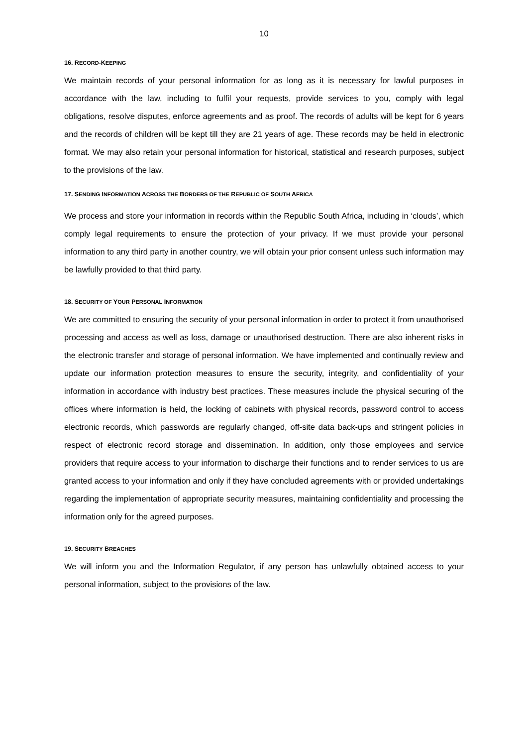10
16. RECORD-KEEPING
We maintain records of your personal information for as long as it is necessary for lawful purposes in accordance with the law, including to fulfil your requests, provide services to you, comply with legal obligations, resolve disputes, enforce agreements and as proof. The records of adults will be kept for 6 years and the records of children will be kept till they are 21 years of age. These records may be held in electronic format. We may also retain your personal information for historical, statistical and research purposes, subject to the provisions of the law.
17. SENDING INFORMATION ACROSS THE BORDERS OF THE REPUBLIC OF SOUTH AFRICA
We process and store your information in records within the Republic South Africa, including in ‘clouds’, which comply legal requirements to ensure the protection of your privacy. If we must provide your personal information to any third party in another country, we will obtain your prior consent unless such information may be lawfully provided to that third party.
18. SECURITY OF YOUR PERSONAL INFORMATION
We are committed to ensuring the security of your personal information in order to protect it from unauthorised processing and access as well as loss, damage or unauthorised destruction. There are also inherent risks in the electronic transfer and storage of personal information. We have implemented and continually review and update our information protection measures to ensure the security, integrity, and confidentiality of your information in accordance with industry best practices. These measures include the physical securing of the offices where information is held, the locking of cabinets with physical records, password control to access electronic records, which passwords are regularly changed, off-site data back-ups and stringent policies in respect of electronic record storage and dissemination. In addition, only those employees and service providers that require access to your information to discharge their functions and to render services to us are granted access to your information and only if they have concluded agreements with or provided undertakings regarding the implementation of appropriate security measures, maintaining confidentiality and processing the information only for the agreed purposes.
19. SECURITY BREACHES
We will inform you and the Information Regulator, if any person has unlawfully obtained access to your personal information, subject to the provisions of the law.